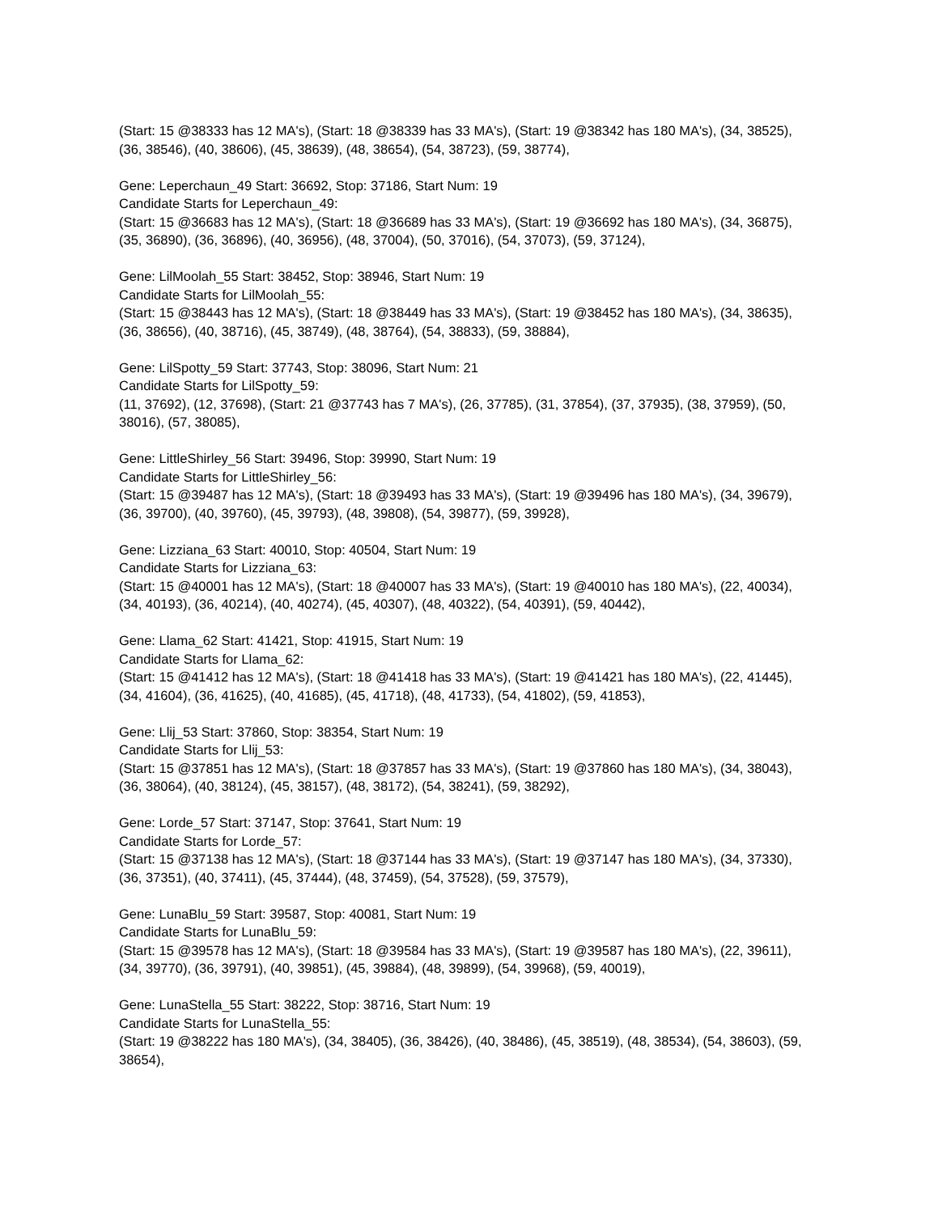(Start: 15 @38333 has 12 MA's), (Start: 18 @38339 has 33 MA's), (Start: 19 @38342 has 180 MA's), (34, 38525), (36, 38546), (40, 38606), (45, 38639), (48, 38654), (54, 38723), (59, 38774),
Gene: Leperchaun_49 Start: 36692, Stop: 37186, Start Num: 19
Candidate Starts for Leperchaun_49:
(Start: 15 @36683 has 12 MA's), (Start: 18 @36689 has 33 MA's), (Start: 19 @36692 has 180 MA's), (34, 36875), (35, 36890), (36, 36896), (40, 36956), (48, 37004), (50, 37016), (54, 37073), (59, 37124),
Gene: LilMoolah_55 Start: 38452, Stop: 38946, Start Num: 19
Candidate Starts for LilMoolah_55:
(Start: 15 @38443 has 12 MA's), (Start: 18 @38449 has 33 MA's), (Start: 19 @38452 has 180 MA's), (34, 38635), (36, 38656), (40, 38716), (45, 38749), (48, 38764), (54, 38833), (59, 38884),
Gene: LilSpotty_59 Start: 37743, Stop: 38096, Start Num: 21
Candidate Starts for LilSpotty_59:
(11, 37692), (12, 37698), (Start: 21 @37743 has 7 MA's), (26, 37785), (31, 37854), (37, 37935), (38, 37959), (50, 38016), (57, 38085),
Gene: LittleShirley_56 Start: 39496, Stop: 39990, Start Num: 19
Candidate Starts for LittleShirley_56:
(Start: 15 @39487 has 12 MA's), (Start: 18 @39493 has 33 MA's), (Start: 19 @39496 has 180 MA's), (34, 39679), (36, 39700), (40, 39760), (45, 39793), (48, 39808), (54, 39877), (59, 39928),
Gene: Lizziana_63 Start: 40010, Stop: 40504, Start Num: 19
Candidate Starts for Lizziana_63:
(Start: 15 @40001 has 12 MA's), (Start: 18 @40007 has 33 MA's), (Start: 19 @40010 has 180 MA's), (22, 40034), (34, 40193), (36, 40214), (40, 40274), (45, 40307), (48, 40322), (54, 40391), (59, 40442),
Gene: Llama_62 Start: 41421, Stop: 41915, Start Num: 19
Candidate Starts for Llama_62:
(Start: 15 @41412 has 12 MA's), (Start: 18 @41418 has 33 MA's), (Start: 19 @41421 has 180 MA's), (22, 41445), (34, 41604), (36, 41625), (40, 41685), (45, 41718), (48, 41733), (54, 41802), (59, 41853),
Gene: Llij_53 Start: 37860, Stop: 38354, Start Num: 19
Candidate Starts for Llij_53:
(Start: 15 @37851 has 12 MA's), (Start: 18 @37857 has 33 MA's), (Start: 19 @37860 has 180 MA's), (34, 38043), (36, 38064), (40, 38124), (45, 38157), (48, 38172), (54, 38241), (59, 38292),
Gene: Lorde_57 Start: 37147, Stop: 37641, Start Num: 19
Candidate Starts for Lorde_57:
(Start: 15 @37138 has 12 MA's), (Start: 18 @37144 has 33 MA's), (Start: 19 @37147 has 180 MA's), (34, 37330), (36, 37351), (40, 37411), (45, 37444), (48, 37459), (54, 37528), (59, 37579),
Gene: LunaBlu_59 Start: 39587, Stop: 40081, Start Num: 19
Candidate Starts for LunaBlu_59:
(Start: 15 @39578 has 12 MA's), (Start: 18 @39584 has 33 MA's), (Start: 19 @39587 has 180 MA's), (22, 39611), (34, 39770), (36, 39791), (40, 39851), (45, 39884), (48, 39899), (54, 39968), (59, 40019),
Gene: LunaStella_55 Start: 38222, Stop: 38716, Start Num: 19
Candidate Starts for LunaStella_55:
(Start: 19 @38222 has 180 MA's), (34, 38405), (36, 38426), (40, 38486), (45, 38519), (48, 38534), (54, 38603), (59, 38654),